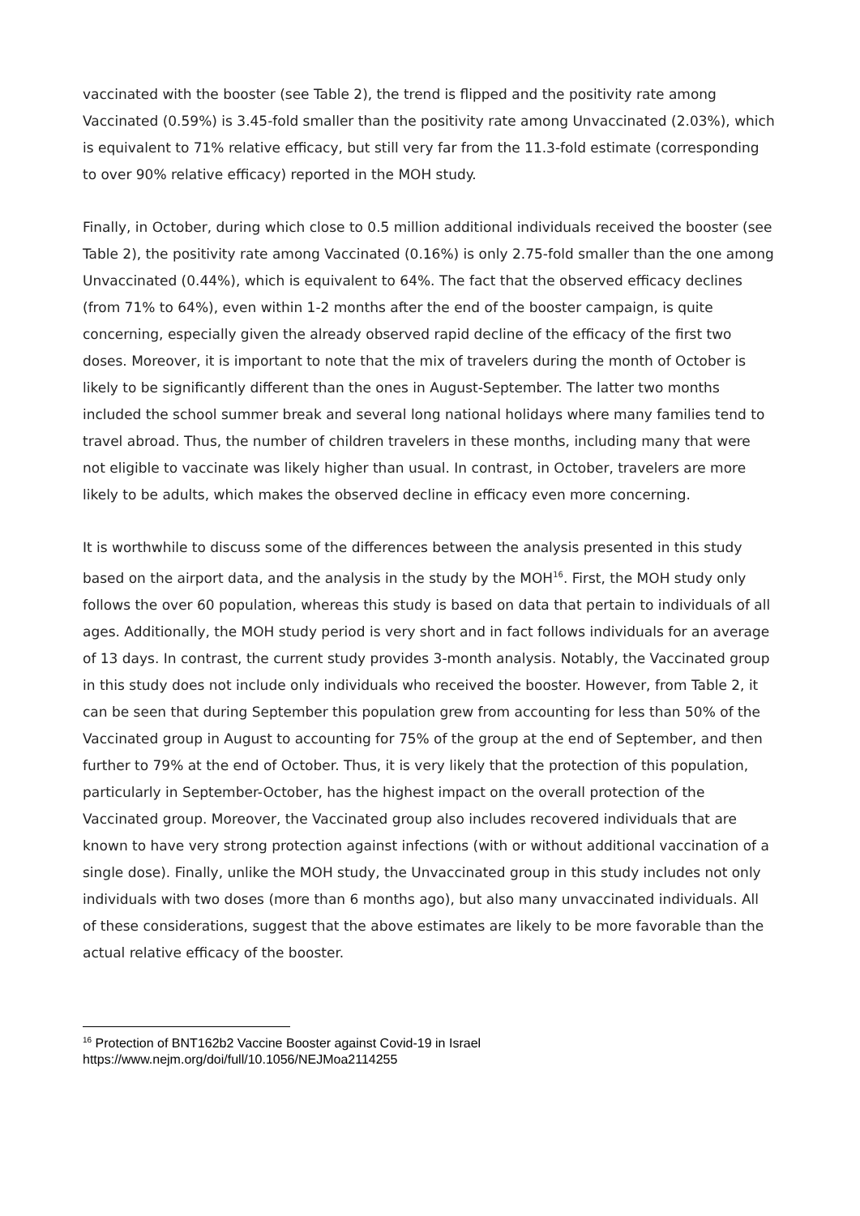vaccinated with the booster (see Table 2), the trend is flipped and the positivity rate among Vaccinated (0.59%) is 3.45-fold smaller than the positivity rate among Unvaccinated (2.03%), which is equivalent to 71% relative efficacy, but still very far from the 11.3-fold estimate (corresponding to over 90% relative efficacy) reported in the MOH study.
Finally, in October, during which close to 0.5 million additional individuals received the booster (see Table 2), the positivity rate among Vaccinated (0.16%) is only 2.75-fold smaller than the one among Unvaccinated (0.44%), which is equivalent to 64%. The fact that the observed efficacy declines (from 71% to 64%), even within 1-2 months after the end of the booster campaign, is quite concerning, especially given the already observed rapid decline of the efficacy of the first two doses. Moreover, it is important to note that the mix of travelers during the month of October is likely to be significantly different than the ones in August-September. The latter two months included the school summer break and several long national holidays where many families tend to travel abroad. Thus, the number of children travelers in these months, including many that were not eligible to vaccinate was likely higher than usual. In contrast, in October, travelers are more likely to be adults, which makes the observed decline in efficacy even more concerning.
It is worthwhile to discuss some of the differences between the analysis presented in this study based on the airport data, and the analysis in the study by the MOH<sup>16</sup>. First, the MOH study only follows the over 60 population, whereas this study is based on data that pertain to individuals of all ages. Additionally, the MOH study period is very short and in fact follows individuals for an average of 13 days. In contrast, the current study provides 3-month analysis. Notably, the Vaccinated group in this study does not include only individuals who received the booster. However, from Table 2, it can be seen that during September this population grew from accounting for less than 50% of the Vaccinated group in August to accounting for 75% of the group at the end of September, and then further to 79% at the end of October. Thus, it is very likely that the protection of this population, particularly in September-October, has the highest impact on the overall protection of the Vaccinated group. Moreover, the Vaccinated group also includes recovered individuals that are known to have very strong protection against infections (with or without additional vaccination of a single dose). Finally, unlike the MOH study, the Unvaccinated group in this study includes not only individuals with two doses (more than 6 months ago), but also many unvaccinated individuals. All of these considerations, suggest that the above estimates are likely to be more favorable than the actual relative efficacy of the booster.
<sup>16</sup> Protection of BNT162b2 Vaccine Booster against Covid-19 in Israel
https://www.nejm.org/doi/full/10.1056/NEJMoa2114255